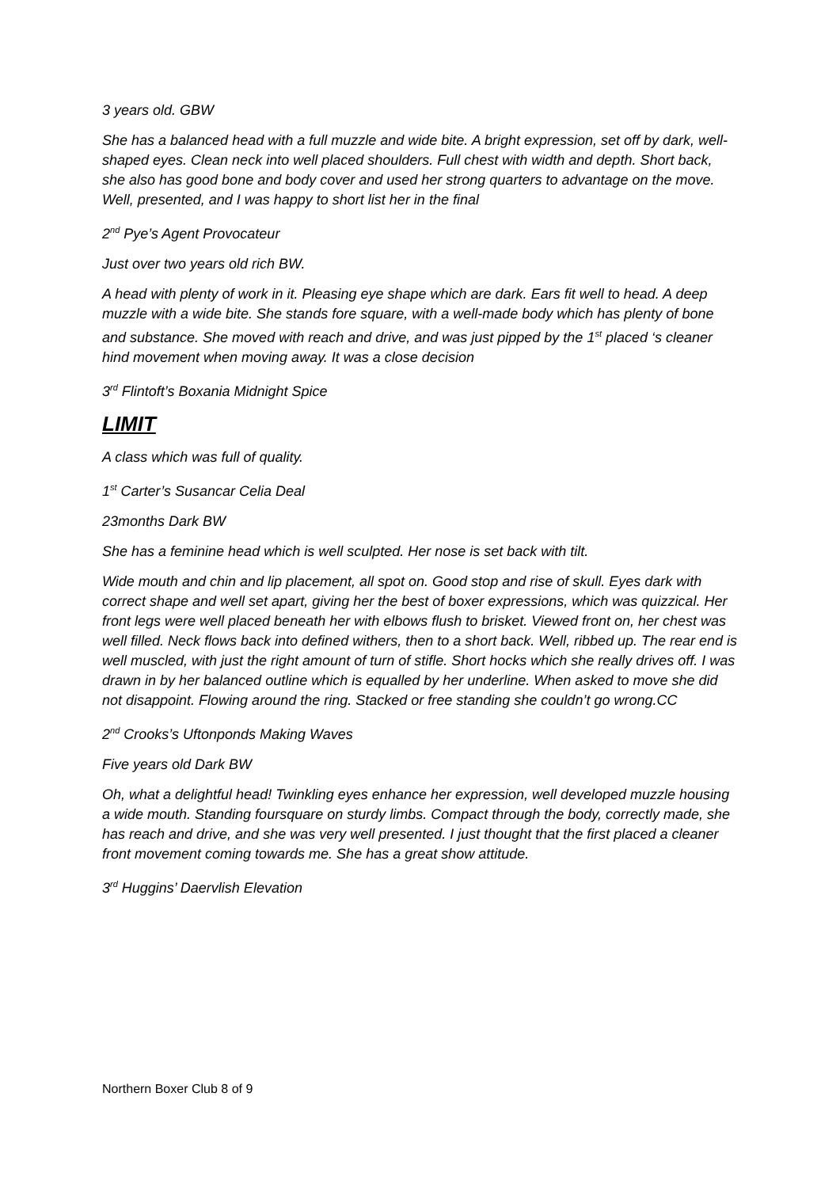3 years old. GBW
She has a balanced head with a full muzzle and wide bite. A bright expression, set off by dark, well-shaped eyes. Clean neck into well placed shoulders. Full chest with width and depth. Short back, she also has good bone and body cover and used her strong quarters to advantage on the move. Well, presented, and I was happy to short list her in the final
2<sup>nd</sup> Pye’s Agent Provocateur
Just over two years old rich BW.
A head with plenty of work in it. Pleasing eye shape which are dark. Ears fit well to head. A deep muzzle with a wide bite. She stands fore square, with a well-made body which has plenty of bone and substance. She moved with reach and drive, and was just pipped by the 1<sup>st</sup> placed ‘s cleaner hind movement when moving away. It was a close decision
3<sup>rd</sup> Flintoft’s Boxania Midnight Spice
LIMIT
A class which was full of quality.
1<sup>st</sup> Carter’s Susancar Celia Deal
23months Dark BW
She has a feminine head which is well sculpted. Her nose is set back with tilt.
Wide mouth and chin and lip placement, all spot on. Good stop and rise of skull. Eyes dark with correct shape and well set apart, giving her the best of boxer expressions, which was quizzical. Her front legs were well placed beneath her with elbows flush to brisket. Viewed front on, her chest was well filled. Neck flows back into defined withers, then to a short back. Well, ribbed up. The rear end is well muscled, with just the right amount of turn of stifle. Short hocks which she really drives off. I was drawn in by her balanced outline which is equalled by her underline. When asked to move she did not disappoint. Flowing around the ring. Stacked or free standing she couldn’t go wrong.CC
2<sup>nd</sup> Crooks’s Uftonponds Making Waves
Five years old Dark BW
Oh, what a delightful head! Twinkling eyes enhance her expression, well developed muzzle housing a wide mouth. Standing foursquare on sturdy limbs. Compact through the body, correctly made, she has reach and drive, and she was very well presented. I just thought that the first placed a cleaner front movement coming towards me. She has a great show attitude.
3<sup>rd</sup> Huggins’ Daervlish Elevation
Northern Boxer Club 8 of 9